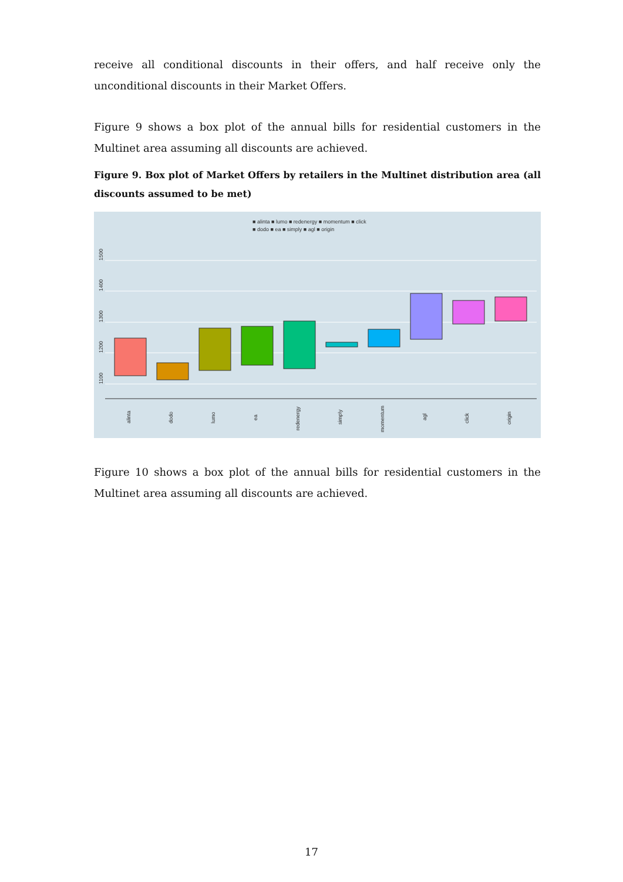receive all conditional discounts in their offers, and half receive only the unconditional discounts in their Market Offers.
Figure 9 shows a box plot of the annual bills for residential customers in the Multinet area assuming all discounts are achieved.
Figure 9. Box plot of Market Offers by retailers in the Multinet distribution area (all discounts assumed to be met)
■ alinta ■ lumo ■ redenergy ■ momentum ■ click
■ dodo ■ ea ■ simply ■ agl ■ origin
1500
1400
1300
1200
1100
alinta
dodo
lumo
ea
redenergy
simply
momentum
agl
click
origin
Figure 10 shows a box plot of the annual bills for residential customers in the Multinet area assuming all discounts are achieved.
17